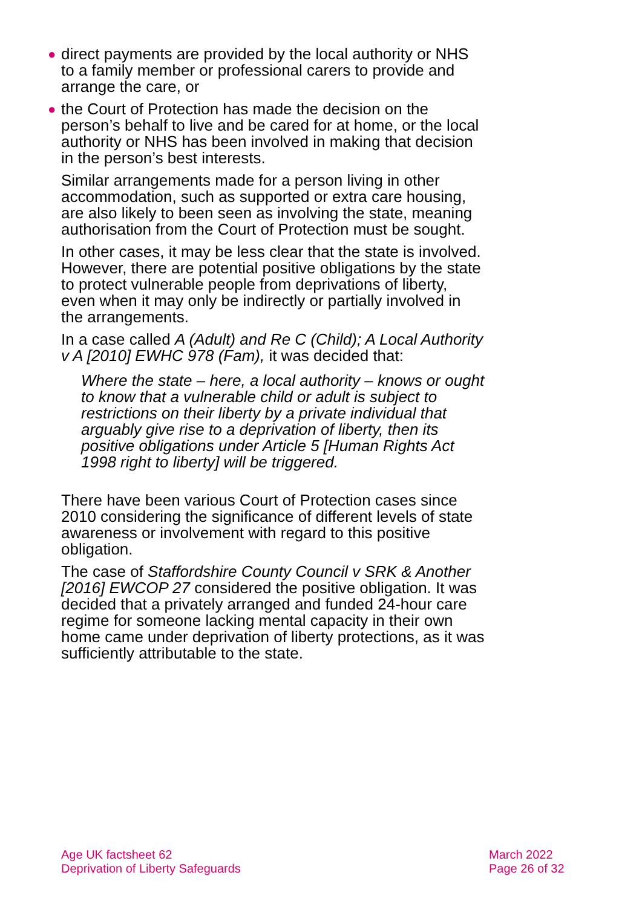● direct payments are provided by the local authority or NHS to a family member or professional carers to provide and arrange the care, or
● the Court of Protection has made the decision on the person’s behalf to live and be cared for at home, or the local authority or NHS has been involved in making that decision in the person’s best interests.
Similar arrangements made for a person living in other accommodation, such as supported or extra care housing, are also likely to been seen as involving the state, meaning authorisation from the Court of Protection must be sought.
In other cases, it may be less clear that the state is involved. However, there are potential positive obligations by the state to protect vulnerable people from deprivations of liberty, even when it may only be indirectly or partially involved in the arrangements.
In a case called A (Adult) and Re C (Child); A Local Authority v A [2010] EWHC 978 (Fam), it was decided that:
Where the state – here, a local authority – knows or ought to know that a vulnerable child or adult is subject to restrictions on their liberty by a private individual that arguably give rise to a deprivation of liberty, then its positive obligations under Article 5 [Human Rights Act 1998 right to liberty] will be triggered.
There have been various Court of Protection cases since 2010 considering the significance of different levels of state awareness or involvement with regard to this positive obligation.
The case of Staffordshire County Council v SRK & Another [2016] EWCOP 27 considered the positive obligation. It was decided that a privately arranged and funded 24-hour care regime for someone lacking mental capacity in their own home came under deprivation of liberty protections, as it was sufficiently attributable to the state.
Age UK factsheet 62
Deprivation of Liberty Safeguards
March 2022
Page 26 of 32